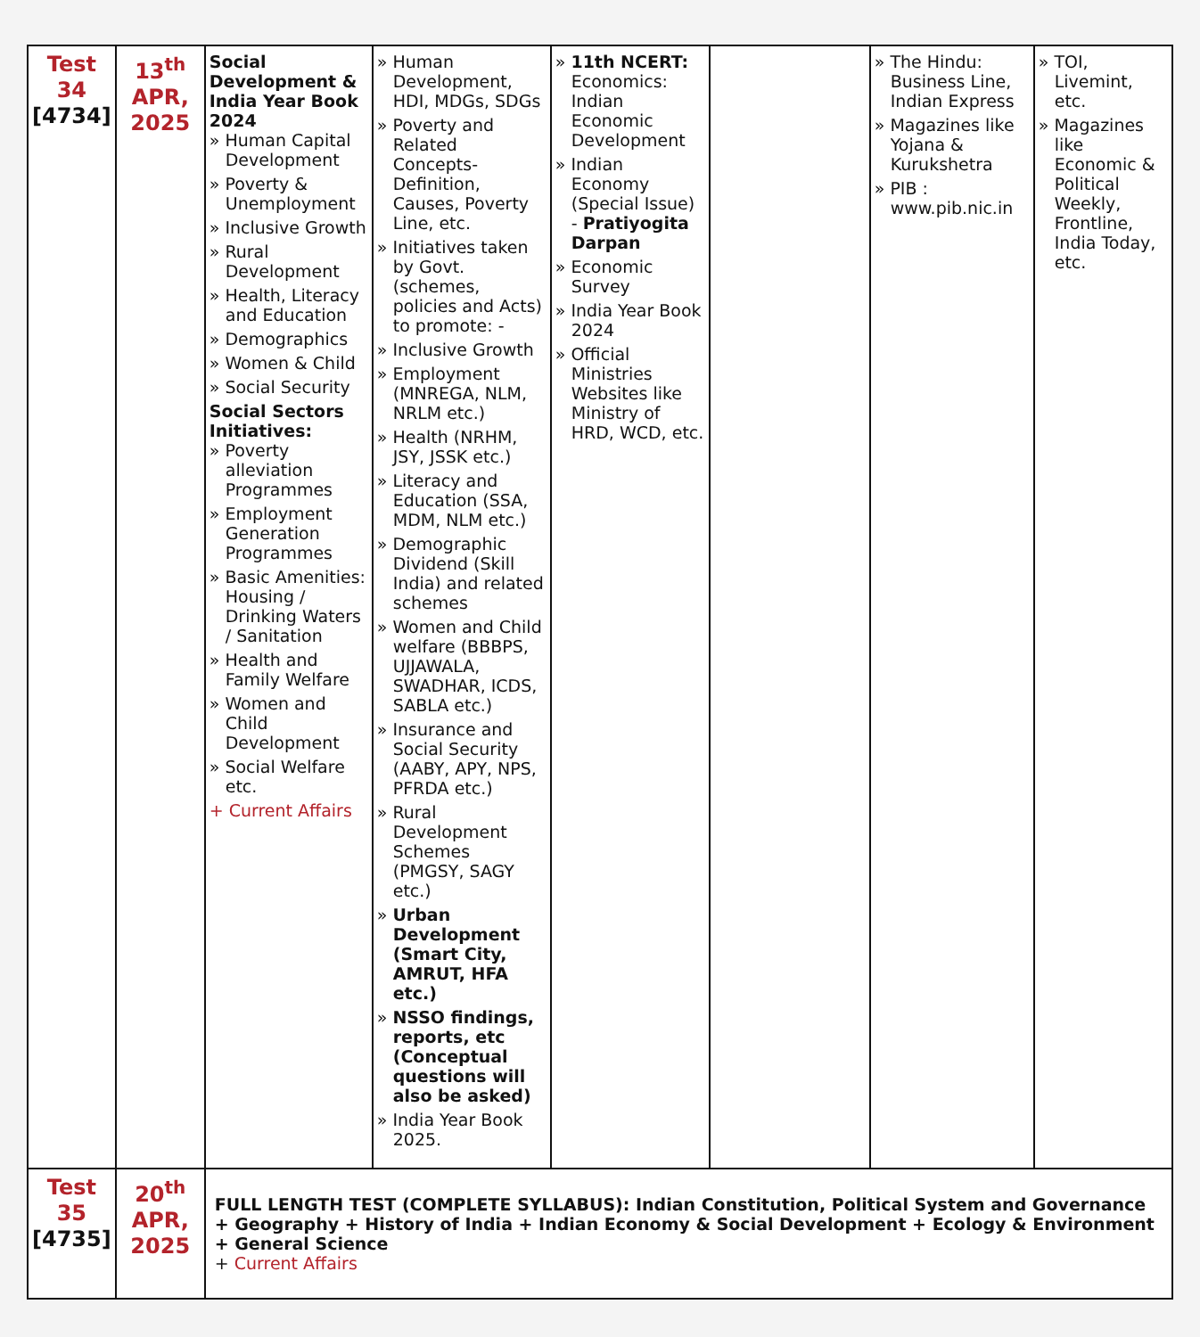| Test 34 [4734] | 13<sup>th</sup> APR, 2025 | Social Development & India Year Book 2024 » Human Capital Development » Poverty & Unemployment » Inclusive Growth » Rural Development » Health, Literacy and Education » Demographics » Women & Child » Social Security Social Sectors Initiatives: » Poverty alleviation Programmes » Employment Generation Programmes » Basic Amenities: Housing / Drinking Waters / Sanitation » Health and Family Welfare » Women and Child Development » Social Welfare etc. + Current Affairs | » Human Development, HDI, MDGs, SDGs » Poverty and Related Concepts- Definition, Causes, Poverty Line, etc. » Initiatives taken by Govt. (schemes, policies and Acts) to promote: - » Inclusive Growth » Employment (MNREGA, NLM, NRLM etc.) » Health (NRHM, JSY, JSSK etc.) » Literacy and Education (SSA, MDM, NLM etc.) » Demographic Dividend (Skill India) and related schemes » Women and Child welfare (BBBPS, UJJAWALA, SWADHAR, ICDS, SABLA etc.) » Insurance and Social Security (AABY, APY, NPS, PFRDA etc.) » Rural Development Schemes (PMGSY, SAGY etc.) » Urban Development (Smart City, AMRUT, HFA etc.) » NSSO findings, reports, etc (Conceptual questions will also be asked) » India Year Book 2025. | » 11th NCERT: Economics: Indian Economic Development » Indian Economy (Special Issue) - Pratiyogita Darpan » Economic Survey » India Year Book 2024 » Official Ministries Websites like Ministry of HRD, WCD, etc. | | » The Hindu: Business Line, Indian Express » Magazines like Yojana & Kurukshetra » PIB : www.pib.nic.in | » TOI, Livemint, etc. » Magazines like Economic & Political Weekly, Frontline, India Today, etc. |
| Test 35 [4735] | 20<sup>th</sup> APR, 2025 | FULL LENGTH TEST (COMPLETE SYLLABUS): Indian Constitution, Political System and Governance + Geography + History of India + Indian Economy & Social Development + Ecology & Environment + General Science + Current Affairs | | | | | |